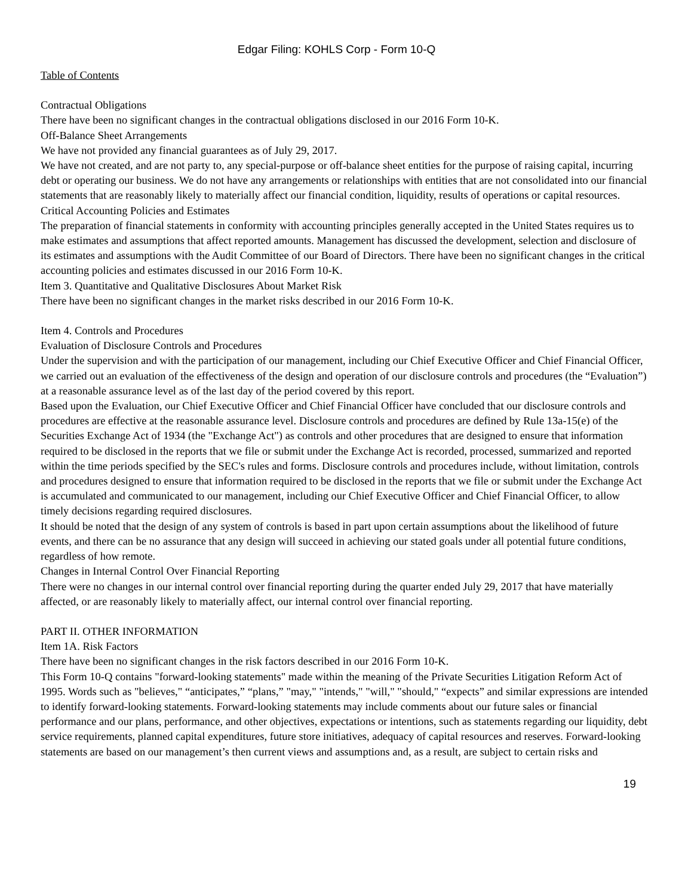Edgar Filing: KOHLS Corp - Form 10-Q
Table of Contents
Contractual Obligations
There have been no significant changes in the contractual obligations disclosed in our 2016 Form 10-K.
Off-Balance Sheet Arrangements
We have not provided any financial guarantees as of July 29, 2017.
We have not created, and are not party to, any special-purpose or off-balance sheet entities for the purpose of raising capital, incurring debt or operating our business. We do not have any arrangements or relationships with entities that are not consolidated into our financial statements that are reasonably likely to materially affect our financial condition, liquidity, results of operations or capital resources.
Critical Accounting Policies and Estimates
The preparation of financial statements in conformity with accounting principles generally accepted in the United States requires us to make estimates and assumptions that affect reported amounts. Management has discussed the development, selection and disclosure of its estimates and assumptions with the Audit Committee of our Board of Directors. There have been no significant changes in the critical accounting policies and estimates discussed in our 2016 Form 10-K.
Item 3. Quantitative and Qualitative Disclosures About Market Risk
There have been no significant changes in the market risks described in our 2016 Form 10-K.
Item 4. Controls and Procedures
Evaluation of Disclosure Controls and Procedures
Under the supervision and with the participation of our management, including our Chief Executive Officer and Chief Financial Officer, we carried out an evaluation of the effectiveness of the design and operation of our disclosure controls and procedures (the “Evaluation”) at a reasonable assurance level as of the last day of the period covered by this report.
Based upon the Evaluation, our Chief Executive Officer and Chief Financial Officer have concluded that our disclosure controls and procedures are effective at the reasonable assurance level. Disclosure controls and procedures are defined by Rule 13a-15(e) of the Securities Exchange Act of 1934 (the "Exchange Act") as controls and other procedures that are designed to ensure that information required to be disclosed in the reports that we file or submit under the Exchange Act is recorded, processed, summarized and reported within the time periods specified by the SEC's rules and forms. Disclosure controls and procedures include, without limitation, controls and procedures designed to ensure that information required to be disclosed in the reports that we file or submit under the Exchange Act is accumulated and communicated to our management, including our Chief Executive Officer and Chief Financial Officer, to allow timely decisions regarding required disclosures.
It should be noted that the design of any system of controls is based in part upon certain assumptions about the likelihood of future events, and there can be no assurance that any design will succeed in achieving our stated goals under all potential future conditions, regardless of how remote.
Changes in Internal Control Over Financial Reporting
There were no changes in our internal control over financial reporting during the quarter ended July 29, 2017 that have materially affected, or are reasonably likely to materially affect, our internal control over financial reporting.
PART II. OTHER INFORMATION
Item 1A. Risk Factors
There have been no significant changes in the risk factors described in our 2016 Form 10-K.
This Form 10-Q contains "forward-looking statements" made within the meaning of the Private Securities Litigation Reform Act of 1995. Words such as "believes," “anticipates,” “plans,” "may," "intends," "will," "should," “expects” and similar expressions are intended to identify forward-looking statements. Forward-looking statements may include comments about our future sales or financial performance and our plans, performance, and other objectives, expectations or intentions, such as statements regarding our liquidity, debt service requirements, planned capital expenditures, future store initiatives, adequacy of capital resources and reserves. Forward-looking statements are based on our management’s then current views and assumptions and, as a result, are subject to certain risks and
19